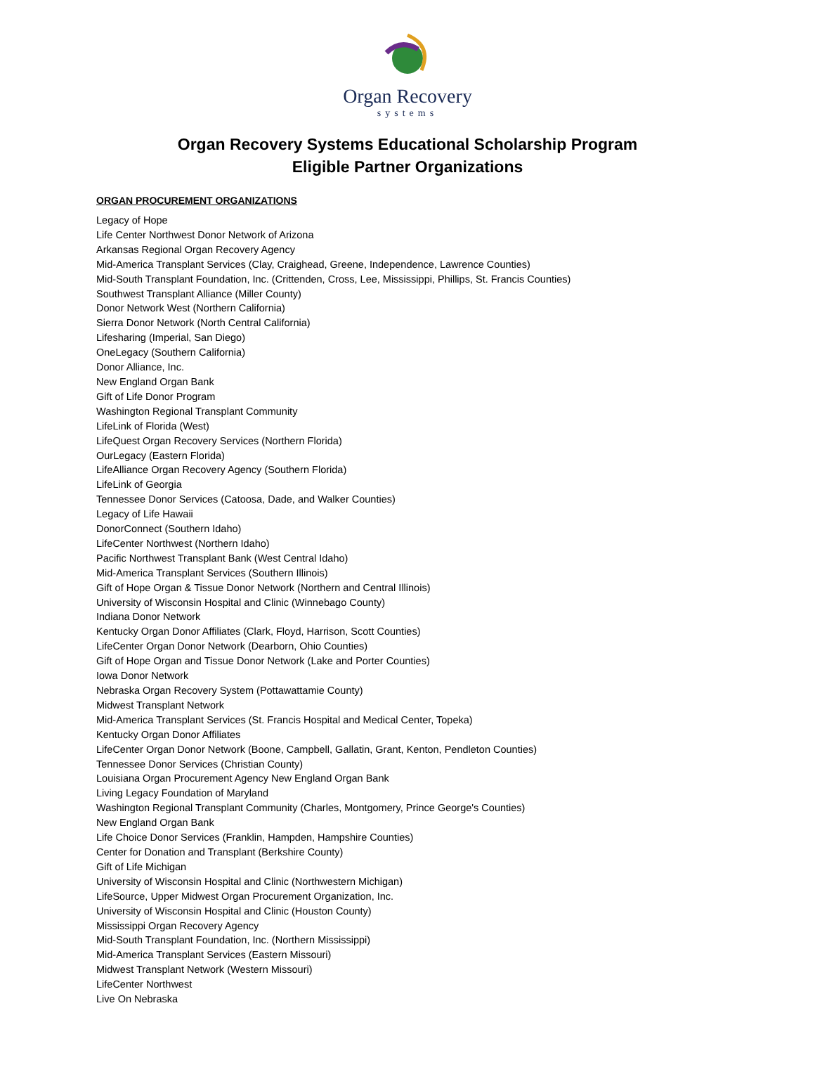Organ Recovery
systems
Organ Recovery Systems Educational Scholarship Program
Eligible Partner Organizations
ORGAN PROCUREMENT ORGANIZATIONS
Legacy of Hope
Life Center Northwest Donor Network of Arizona
Arkansas Regional Organ Recovery Agency
Mid-America Transplant Services (Clay, Craighead, Greene, Independence, Lawrence Counties)
Mid-South Transplant Foundation, Inc. (Crittenden, Cross, Lee, Mississippi, Phillips, St. Francis Counties)
Southwest Transplant Alliance (Miller County)
Donor Network West (Northern California)
Sierra Donor Network (North Central California)
Lifesharing (Imperial, San Diego)
OneLegacy (Southern California)
Donor Alliance, Inc.
New England Organ Bank
Gift of Life Donor Program
Washington Regional Transplant Community
LifeLink of Florida (West)
LifeQuest Organ Recovery Services (Northern Florida)
OurLegacy (Eastern Florida)
LifeAlliance Organ Recovery Agency (Southern Florida)
LifeLink of Georgia
Tennessee Donor Services (Catoosa, Dade, and Walker Counties)
Legacy of Life Hawaii
DonorConnect (Southern Idaho)
LifeCenter Northwest (Northern Idaho)
Pacific Northwest Transplant Bank (West Central Idaho)
Mid-America Transplant Services (Southern Illinois)
Gift of Hope Organ & Tissue Donor Network (Northern and Central Illinois)
University of Wisconsin Hospital and Clinic (Winnebago County)
Indiana Donor Network
Kentucky Organ Donor Affiliates (Clark, Floyd, Harrison, Scott Counties)
LifeCenter Organ Donor Network (Dearborn, Ohio Counties)
Gift of Hope Organ and Tissue Donor Network (Lake and Porter Counties)
Iowa Donor Network
Nebraska Organ Recovery System (Pottawattamie County)
Midwest Transplant Network
Mid-America Transplant Services (St. Francis Hospital and Medical Center, Topeka)
Kentucky Organ Donor Affiliates
LifeCenter Organ Donor Network (Boone, Campbell, Gallatin, Grant, Kenton, Pendleton Counties)
Tennessee Donor Services (Christian County)
Louisiana Organ Procurement Agency New England Organ Bank
Living Legacy Foundation of Maryland
Washington Regional Transplant Community (Charles, Montgomery, Prince George's Counties)
New England Organ Bank
Life Choice Donor Services (Franklin, Hampden, Hampshire Counties)
Center for Donation and Transplant (Berkshire County)
Gift of Life Michigan
University of Wisconsin Hospital and Clinic (Northwestern Michigan)
LifeSource, Upper Midwest Organ Procurement Organization, Inc.
University of Wisconsin Hospital and Clinic (Houston County)
Mississippi Organ Recovery Agency
Mid-South Transplant Foundation, Inc. (Northern Mississippi)
Mid-America Transplant Services (Eastern Missouri)
Midwest Transplant Network (Western Missouri)
LifeCenter Northwest
Live On Nebraska